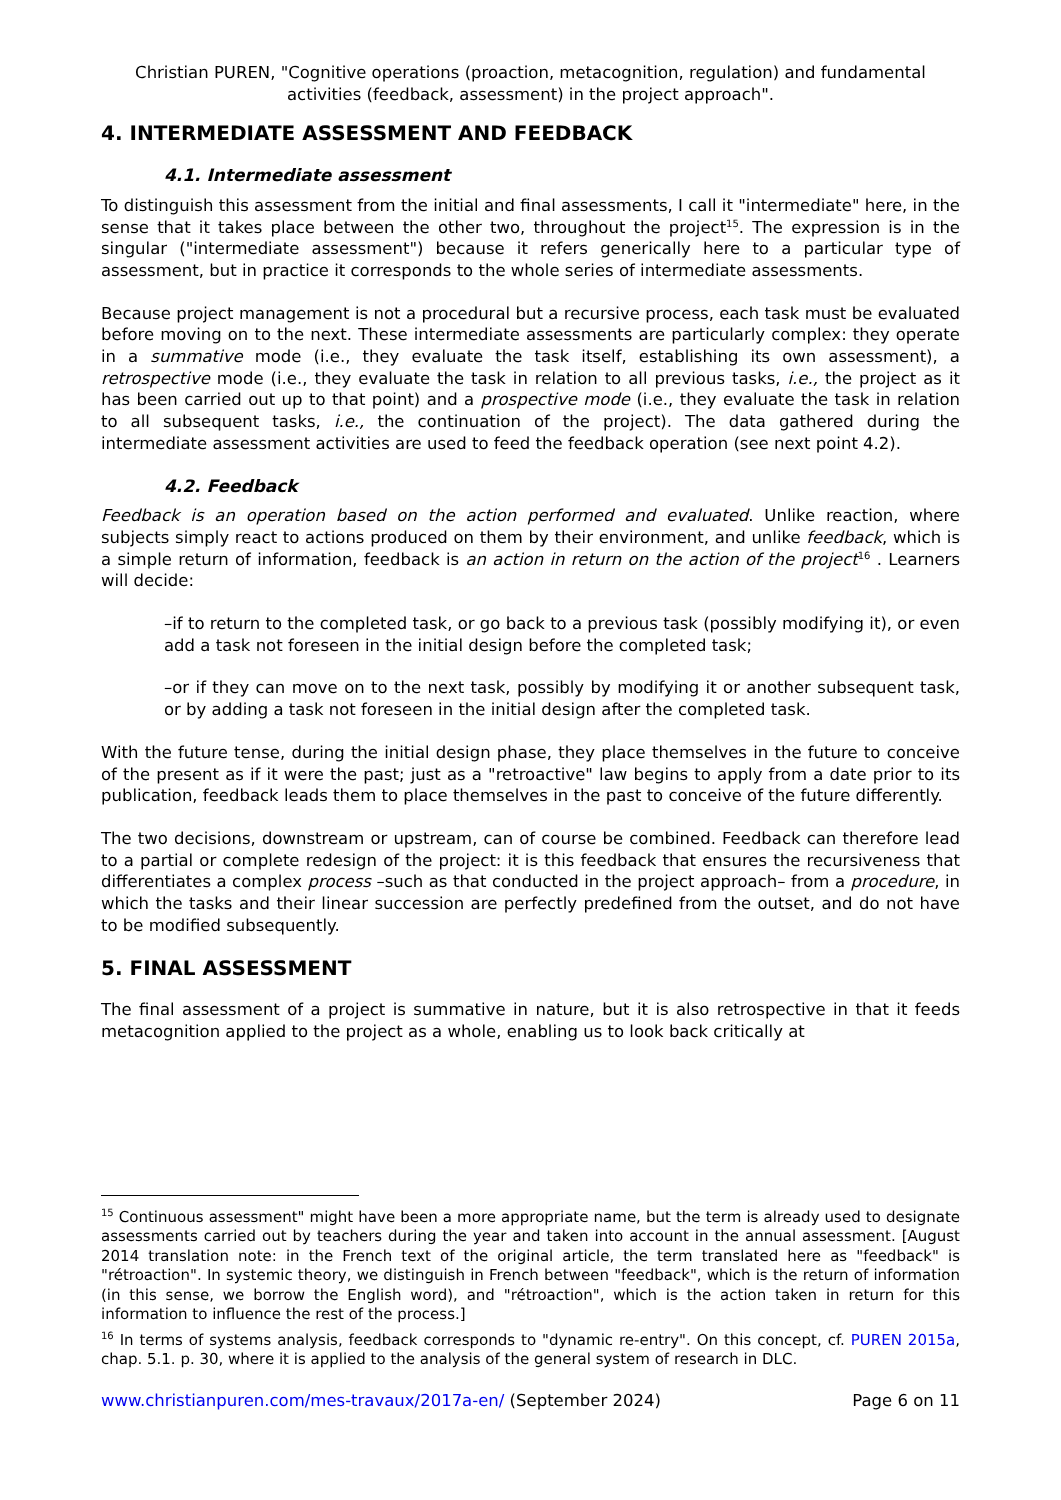Christian PUREN, "Cognitive operations (proaction, metacognition, regulation) and fundamental activities (feedback, assessment) in the project approach".
4. INTERMEDIATE ASSESSMENT AND FEEDBACK
4.1. Intermediate assessment
To distinguish this assessment from the initial and final assessments, I call it "intermediate" here, in the sense that it takes place between the other two, throughout the project<sup>15</sup>. The expression is in the singular ("intermediate assessment") because it refers generically here to a particular type of assessment, but in practice it corresponds to the whole series of intermediate assessments.
Because project management is not a procedural but a recursive process, each task must be evaluated before moving on to the next. These intermediate assessments are particularly complex: they operate in a summative mode (i.e., they evaluate the task itself, establishing its own assessment), a retrospective mode (i.e., they evaluate the task in relation to all previous tasks, i.e., the project as it has been carried out up to that point) and a prospective mode (i.e., they evaluate the task in relation to all subsequent tasks, i.e., the continuation of the project). The data gathered during the intermediate assessment activities are used to feed the feedback operation (see next point 4.2).
4.2. Feedback
Feedback is an operation based on the action performed and evaluated. Unlike reaction, where subjects simply react to actions produced on them by their environment, and unlike feedback, which is a simple return of information, feedback is an action in return on the action of the project<sup>16</sup> . Learners will decide:
–if to return to the completed task, or go back to a previous task (possibly modifying it), or even add a task not foreseen in the initial design before the completed task;
–or if they can move on to the next task, possibly by modifying it or another subsequent task, or by adding a task not foreseen in the initial design after the completed task.
With the future tense, during the initial design phase, they place themselves in the future to conceive of the present as if it were the past; just as a "retroactive" law begins to apply from a date prior to its publication, feedback leads them to place themselves in the past to conceive of the future differently.
The two decisions, downstream or upstream, can of course be combined. Feedback can therefore lead to a partial or complete redesign of the project: it is this feedback that ensures the recursiveness that differentiates a complex process –such as that conducted in the project approach– from a procedure, in which the tasks and their linear succession are perfectly predefined from the outset, and do not have to be modified subsequently.
5. FINAL ASSESSMENT
The final assessment of a project is summative in nature, but it is also retrospective in that it feeds metacognition applied to the project as a whole, enabling us to look back critically at
<sup>15</sup> Continuous assessment" might have been a more appropriate name, but the term is already used to designate assessments carried out by teachers during the year and taken into account in the annual assessment. [August 2014 translation note: in the French text of the original article, the term translated here as "feedback" is "rétroaction". In systemic theory, we distinguish in French between "feedback", which is the return of information (in this sense, we borrow the English word), and "rétroaction", which is the action taken in return for this information to influence the rest of the process.]
<sup>16</sup> In terms of systems analysis, feedback corresponds to "dynamic re-entry". On this concept, cf. PUREN 2015a, chap. 5.1. p. 30, where it is applied to the analysis of the general system of research in DLC.
www.christianpuren.com/mes-travaux/2017a-en/ (September 2024) Page 6 on 11